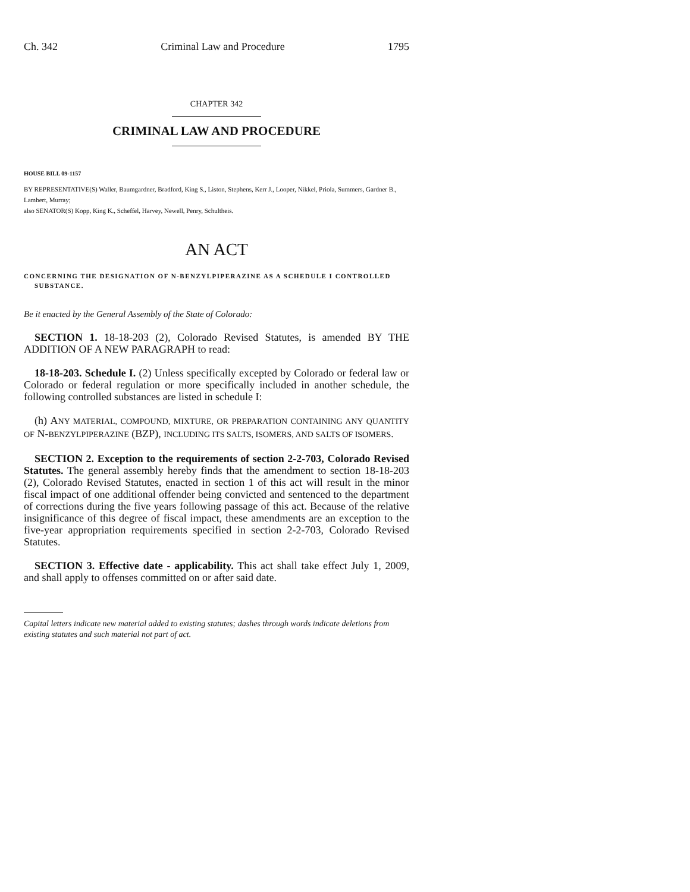Ch. 342 Criminal Law and Procedure 1795
CHAPTER 342
CRIMINAL LAW AND PROCEDURE
HOUSE BILL 09-1157
BY REPRESENTATIVE(S) Waller, Baumgardner, Bradford, King S., Liston, Stephens, Kerr J., Looper, Nikkel, Priola, Summers, Gardner B., Lambert, Murray;
also SENATOR(S) Kopp, King K., Scheffel, Harvey, Newell, Penry, Schultheis.
AN ACT
CONCERNING THE DESIGNATION OF N-BENZYLPIPERAZINE AS A SCHEDULE I CONTROLLED SUBSTANCE.
Be it enacted by the General Assembly of the State of Colorado:
SECTION 1. 18-18-203 (2), Colorado Revised Statutes, is amended BY THE ADDITION OF A NEW PARAGRAPH to read:
18-18-203. Schedule I. (2) Unless specifically excepted by Colorado or federal law or Colorado or federal regulation or more specifically included in another schedule, the following controlled substances are listed in schedule I:
(h) ANY MATERIAL, COMPOUND, MIXTURE, OR PREPARATION CONTAINING ANY QUANTITY OF N-BENZYLPIPERAZINE (BZP), INCLUDING ITS SALTS, ISOMERS, AND SALTS OF ISOMERS.
SECTION 2. Exception to the requirements of section 2-2-703, Colorado Revised Statutes. The general assembly hereby finds that the amendment to section 18-18-203 (2), Colorado Revised Statutes, enacted in section 1 of this act will result in the minor fiscal impact of one additional offender being convicted and sentenced to the department of corrections during the five years following passage of this act. Because of the relative insignificance of this degree of fiscal impact, these amendments are an exception to the five-year appropriation requirements specified in section 2-2-703, Colorado Revised Statutes.
SECTION 3. Effective date - applicability. This act shall take effect July 1, 2009, and shall apply to offenses committed on or after said date.
Capital letters indicate new material added to existing statutes; dashes through words indicate deletions from existing statutes and such material not part of act.